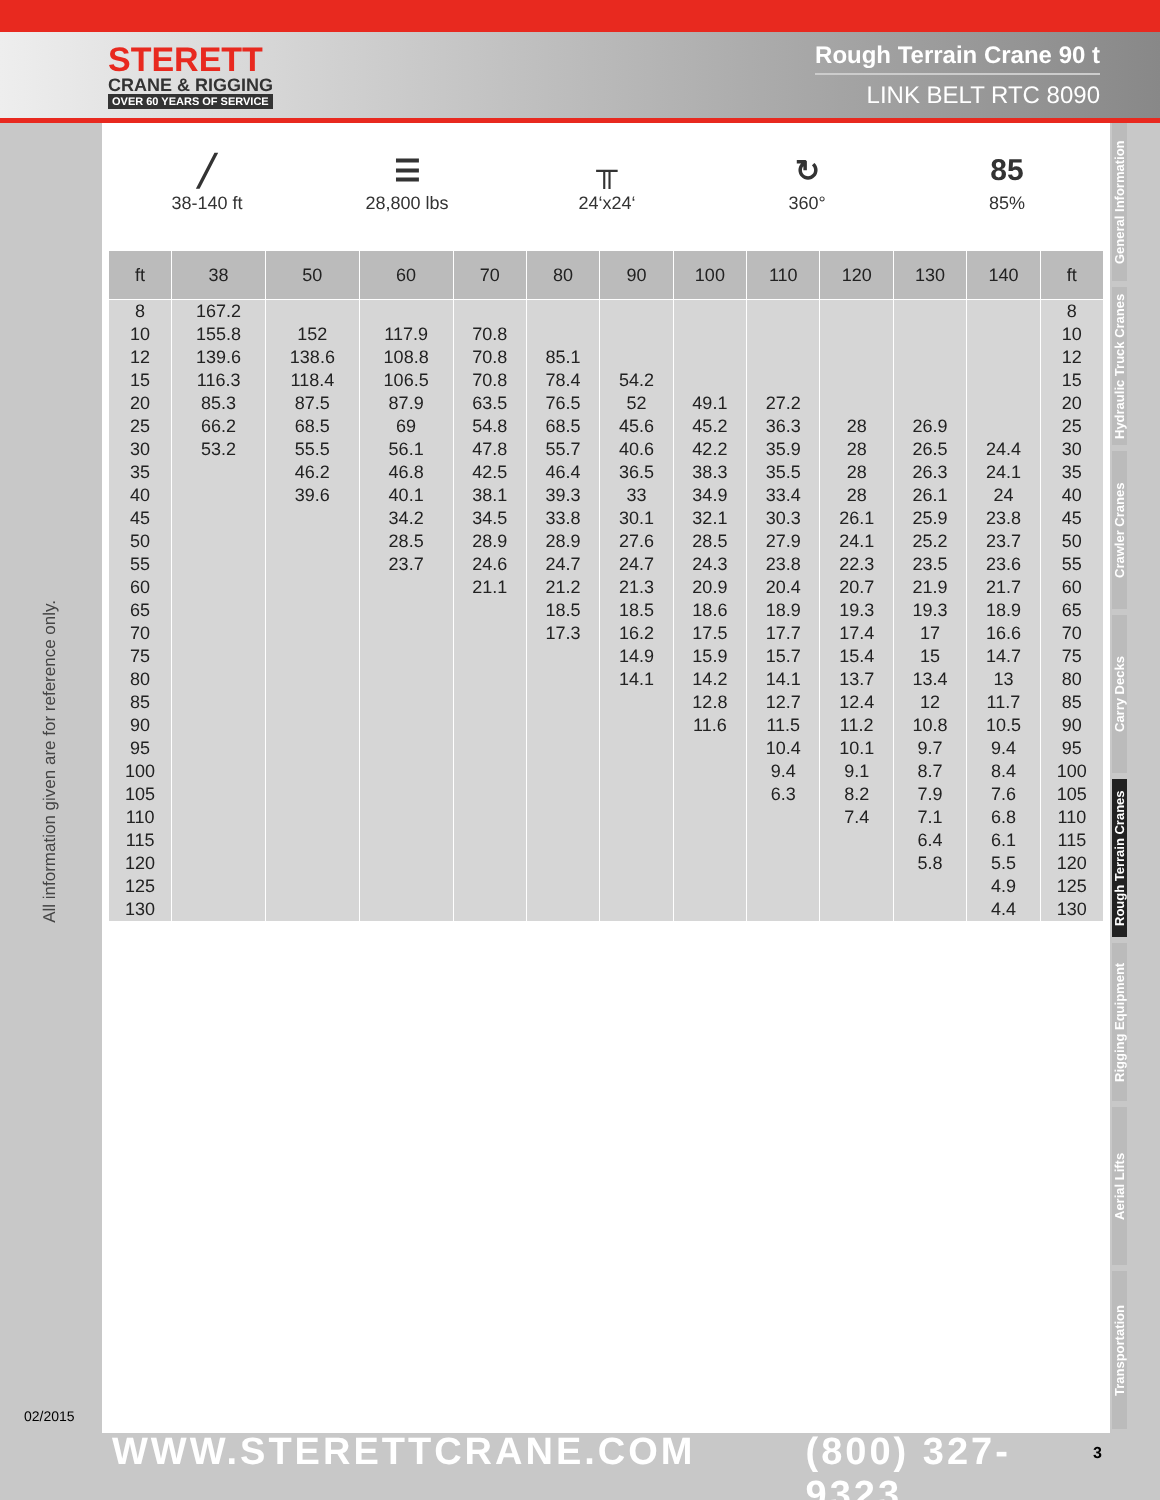STERETT
CRANE & RIGGING
OVER 60 YEARS OF SERVICE
Rough Terrain Crane 90 t
LINK BELT RTC 8090
All information given are for reference only.
02/2015
╱
38-140 ft
☰
28,800 lbs
╥
24‘x24‘
↻
360°
85
85%
| ft | 38 | 50 | 60 | 70 | 80 | 90 | 100 | 110 | 120 | 130 | 140 | ft |
| --- | --- | --- | --- | --- | --- | --- | --- | --- | --- | --- | --- | --- |
| 8 | 167.2 | | | | | | | | | | | 8 |
| 10 | 155.8 | 152 | 117.9 | 70.8 | | | | | | | | 10 |
| 12 | 139.6 | 138.6 | 108.8 | 70.8 | 85.1 | | | | | | | 12 |
| 15 | 116.3 | 118.4 | 106.5 | 70.8 | 78.4 | 54.2 | | | | | | 15 |
| 20 | 85.3 | 87.5 | 87.9 | 63.5 | 76.5 | 52 | 49.1 | 27.2 | | | | 20 |
| 25 | 66.2 | 68.5 | 69 | 54.8 | 68.5 | 45.6 | 45.2 | 36.3 | 28 | 26.9 | | 25 |
| 30 | 53.2 | 55.5 | 56.1 | 47.8 | 55.7 | 40.6 | 42.2 | 35.9 | 28 | 26.5 | 24.4 | 30 |
| 35 | | 46.2 | 46.8 | 42.5 | 46.4 | 36.5 | 38.3 | 35.5 | 28 | 26.3 | 24.1 | 35 |
| 40 | | 39.6 | 40.1 | 38.1 | 39.3 | 33 | 34.9 | 33.4 | 28 | 26.1 | 24 | 40 |
| 45 | | | 34.2 | 34.5 | 33.8 | 30.1 | 32.1 | 30.3 | 26.1 | 25.9 | 23.8 | 45 |
| 50 | | | 28.5 | 28.9 | 28.9 | 27.6 | 28.5 | 27.9 | 24.1 | 25.2 | 23.7 | 50 |
| 55 | | | 23.7 | 24.6 | 24.7 | 24.7 | 24.3 | 23.8 | 22.3 | 23.5 | 23.6 | 55 |
| 60 | | | | 21.1 | 21.2 | 21.3 | 20.9 | 20.4 | 20.7 | 21.9 | 21.7 | 60 |
| 65 | | | | | 18.5 | 18.5 | 18.6 | 18.9 | 19.3 | 19.3 | 18.9 | 65 |
| 70 | | | | | 17.3 | 16.2 | 17.5 | 17.7 | 17.4 | 17 | 16.6 | 70 |
| 75 | | | | | | 14.9 | 15.9 | 15.7 | 15.4 | 15 | 14.7 | 75 |
| 80 | | | | | | 14.1 | 14.2 | 14.1 | 13.7 | 13.4 | 13 | 80 |
| 85 | | | | | | | 12.8 | 12.7 | 12.4 | 12 | 11.7 | 85 |
| 90 | | | | | | | 11.6 | 11.5 | 11.2 | 10.8 | 10.5 | 90 |
| 95 | | | | | | | | 10.4 | 10.1 | 9.7 | 9.4 | 95 |
| 100 | | | | | | | | 9.4 | 9.1 | 8.7 | 8.4 | 100 |
| 105 | | | | | | | | 6.3 | 8.2 | 7.9 | 7.6 | 105 |
| 110 | | | | | | | | | 7.4 | 7.1 | 6.8 | 110 |
| 115 | | | | | | | | | | 6.4 | 6.1 | 115 |
| 120 | | | | | | | | | | 5.8 | 5.5 | 120 |
| 125 | | | | | | | | | | | 4.9 | 125 |
| 130 | | | | | | | | | | | 4.4 | 130 |
General Information
Hydraulic Truck Cranes
Crawler Cranes
Carry Decks
Rough Terrain Cranes
Rigging Equipment
Aerial Lifts
Transportation
WWW.STERETTCRANE.COM (800) 327-9323 3